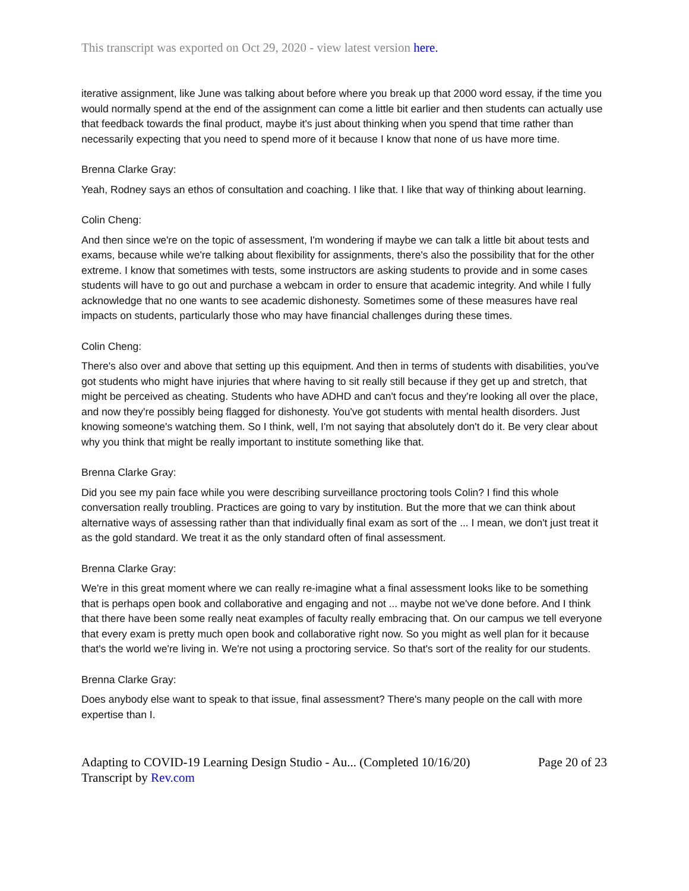This transcript was exported on Oct 29, 2020 - view latest version here.
iterative assignment, like June was talking about before where you break up that 2000 word essay, if the time you would normally spend at the end of the assignment can come a little bit earlier and then students can actually use that feedback towards the final product, maybe it's just about thinking when you spend that time rather than necessarily expecting that you need to spend more of it because I know that none of us have more time.
Brenna Clarke Gray:
Yeah, Rodney says an ethos of consultation and coaching. I like that. I like that way of thinking about learning.
Colin Cheng:
And then since we're on the topic of assessment, I'm wondering if maybe we can talk a little bit about tests and exams, because while we're talking about flexibility for assignments, there's also the possibility that for the other extreme. I know that sometimes with tests, some instructors are asking students to provide and in some cases students will have to go out and purchase a webcam in order to ensure that academic integrity. And while I fully acknowledge that no one wants to see academic dishonesty. Sometimes some of these measures have real impacts on students, particularly those who may have financial challenges during these times.
Colin Cheng:
There's also over and above that setting up this equipment. And then in terms of students with disabilities, you've got students who might have injuries that where having to sit really still because if they get up and stretch, that might be perceived as cheating. Students who have ADHD and can't focus and they're looking all over the place, and now they're possibly being flagged for dishonesty. You've got students with mental health disorders. Just knowing someone's watching them. So I think, well, I'm not saying that absolutely don't do it. Be very clear about why you think that might be really important to institute something like that.
Brenna Clarke Gray:
Did you see my pain face while you were describing surveillance proctoring tools Colin? I find this whole conversation really troubling. Practices are going to vary by institution. But the more that we can think about alternative ways of assessing rather than that individually final exam as sort of the ... I mean, we don't just treat it as the gold standard. We treat it as the only standard often of final assessment.
Brenna Clarke Gray:
We're in this great moment where we can really re-imagine what a final assessment looks like to be something that is perhaps open book and collaborative and engaging and not ... maybe not we've done before. And I think that there have been some really neat examples of faculty really embracing that. On our campus we tell everyone that every exam is pretty much open book and collaborative right now. So you might as well plan for it because that's the world we're living in. We're not using a proctoring service. So that's sort of the reality for our students.
Brenna Clarke Gray:
Does anybody else want to speak to that issue, final assessment? There's many people on the call with more expertise than I.
Adapting to COVID-19 Learning Design Studio - Au... (Completed 10/16/20)
Transcript by Rev.com
Page 20 of 23